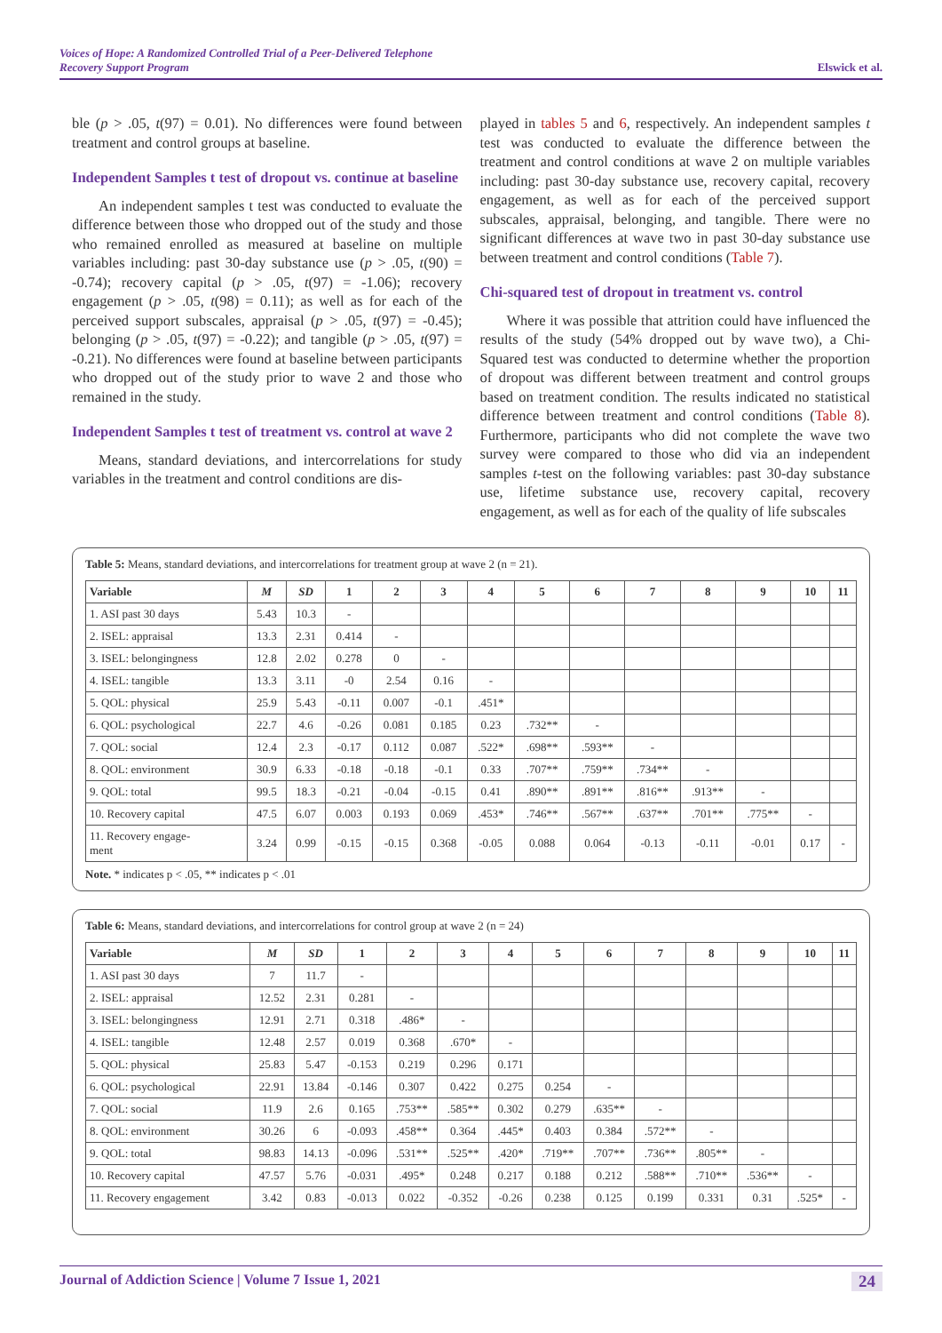Voices of Hope: A Randomized Controlled Trial of a Peer-Delivered Telephone
Recovery Support Program
Elswick et al.
ble (p > .05, t(97) = 0.01). No differences were found between treatment and control groups at baseline.
Independent Samples t test of dropout vs. continue at baseline
An independent samples t test was conducted to evaluate the difference between those who dropped out of the study and those who remained enrolled as measured at baseline on multiple variables including: past 30-day substance use (p > .05, t(90) = -0.74); recovery capital (p > .05, t(97) = -1.06); recovery engagement (p > .05, t(98) = 0.11); as well as for each of the perceived support subscales, appraisal (p > .05, t(97) = -0.45); belonging (p > .05, t(97) = -0.22); and tangible (p > .05, t(97) = -0.21). No differences were found at baseline between participants who dropped out of the study prior to wave 2 and those who remained in the study.
Independent Samples t test of treatment vs. control at wave 2
Means, standard deviations, and intercorrelations for study variables in the treatment and control conditions are dis-
played in tables 5 and 6, respectively. An independent samples t test was conducted to evaluate the difference between the treatment and control conditions at wave 2 on multiple variables including: past 30-day substance use, recovery capital, recovery engagement, as well as for each of the perceived support subscales, appraisal, belonging, and tangible. There were no significant differences at wave two in past 30-day substance use between treatment and control conditions (Table 7).
Chi-squared test of dropout in treatment vs. control
Where it was possible that attrition could have influenced the results of the study (54% dropped out by wave two), a Chi-Squared test was conducted to determine whether the proportion of dropout was different between treatment and control groups based on treatment condition. The results indicated no statistical difference between treatment and control conditions (Table 8). Furthermore, participants who did not complete the wave two survey were compared to those who did via an independent samples t-test on the following variables: past 30-day substance use, lifetime substance use, recovery capital, recovery engagement, as well as for each of the quality of life subscales
Table 5: Means, standard deviations, and intercorrelations for treatment group at wave 2 (n = 21).
| Variable | M | SD | 1 | 2 | 3 | 4 | 5 | 6 | 7 | 8 | 9 | 10 | 11 |
| --- | --- | --- | --- | --- | --- | --- | --- | --- | --- | --- | --- | --- | --- |
| 1. ASI past 30 days | 5.43 | 10.3 | - | | | | | | | | | | |
| 2. ISEL: appraisal | 13.3 | 2.31 | 0.414 | - | | | | | | | | | |
| 3. ISEL: belongingness | 12.8 | 2.02 | 0.278 | 0 | - | | | | | | | | |
| 4. ISEL: tangible | 13.3 | 3.11 | -0 | 2.54 | 0.16 | - | | | | | | | |
| 5. QOL: physical | 25.9 | 5.43 | -0.11 | 0.007 | -0.1 | .451* | | | | | | | |
| 6. QOL: psychological | 22.7 | 4.6 | -0.26 | 0.081 | 0.185 | 0.23 | .732** | - | | | | | |
| 7. QOL: social | 12.4 | 2.3 | -0.17 | 0.112 | 0.087 | .522* | .698** | .593** | - | | | | |
| 8. QOL: environment | 30.9 | 6.33 | -0.18 | -0.18 | -0.1 | 0.33 | .707** | .759** | .734** | - | | | |
| 9. QOL: total | 99.5 | 18.3 | -0.21 | -0.04 | -0.15 | 0.41 | .890** | .891** | .816** | .913** | - | | |
| 10. Recovery capital | 47.5 | 6.07 | 0.003 | 0.193 | 0.069 | .453* | .746** | .567** | .637** | .701** | .775** | - | |
| 11. Recovery engage- ment | 3.24 | 0.99 | -0.15 | -0.15 | 0.368 | -0.05 | 0.088 | 0.064 | -0.13 | -0.11 | -0.01 | 0.17 | - |
Note. * indicates p < .05, ** indicates p < .01
Table 6: Means, standard deviations, and intercorrelations for control group at wave 2 (n = 24)
| Variable | M | SD | 1 | 2 | 3 | 4 | 5 | 6 | 7 | 8 | 9 | 10 | 11 |
| --- | --- | --- | --- | --- | --- | --- | --- | --- | --- | --- | --- | --- | --- |
| 1. ASI past 30 days | 7 | 11.7 | - | | | | | | | | | | |
| 2. ISEL: appraisal | 12.52 | 2.31 | 0.281 | - | | | | | | | | | |
| 3. ISEL: belongingness | 12.91 | 2.71 | 0.318 | .486* | - | | | | | | | | |
| 4. ISEL: tangible | 12.48 | 2.57 | 0.019 | 0.368 | .670* | - | | | | | | | |
| 5. QOL: physical | 25.83 | 5.47 | -0.153 | 0.219 | 0.296 | 0.171 | | | | | | | |
| 6. QOL: psychological | 22.91 | 13.84 | -0.146 | 0.307 | 0.422 | 0.275 | 0.254 | - | | | | | |
| 7. QOL: social | 11.9 | 2.6 | 0.165 | .753** | .585** | 0.302 | 0.279 | .635** | - | | | | |
| 8. QOL: environment | 30.26 | 6 | -0.093 | .458** | 0.364 | .445* | 0.403 | 0.384 | .572** | - | | | |
| 9. QOL: total | 98.83 | 14.13 | -0.096 | .531** | .525** | .420* | .719** | .707** | .736** | .805** | - | | |
| 10. Recovery capital | 47.57 | 5.76 | -0.031 | .495* | 0.248 | 0.217 | 0.188 | 0.212 | .588** | .710** | .536** | - | |
| 11. Recovery engagement | 3.42 | 0.83 | -0.013 | 0.022 | -0.352 | -0.26 | 0.238 | 0.125 | 0.199 | 0.331 | 0.31 | .525* | - |
Journal of Addiction Science | Volume 7 Issue 1, 2021
24